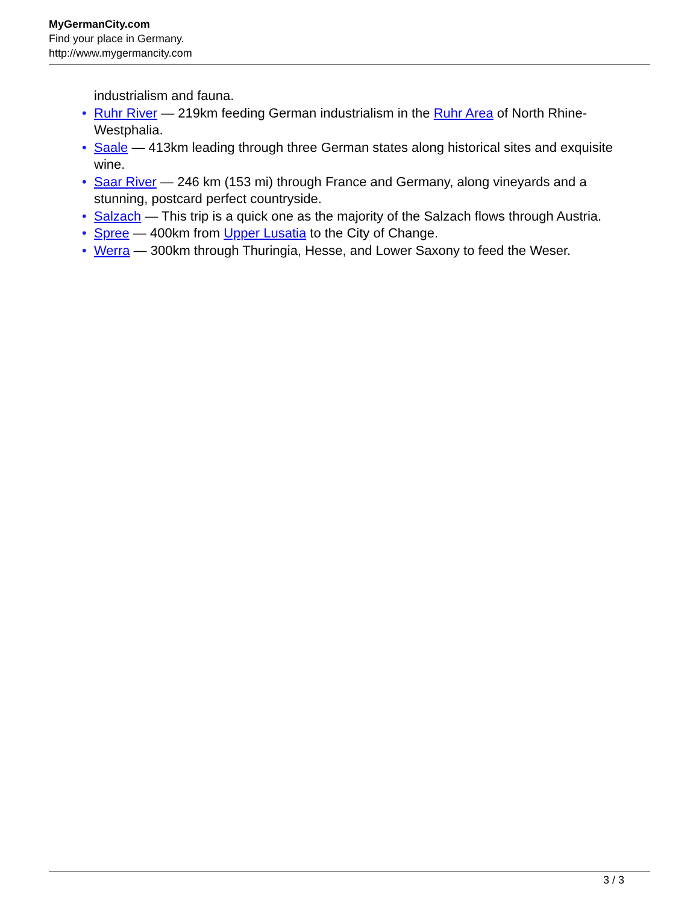MyGermanCity.com
Find your place in Germany.
http://www.mygermancity.com
industrialism and fauna.
• Ruhr River — 219km feeding German industrialism in the Ruhr Area of North Rhine-Westphalia.
• Saale — 413km leading through three German states along historical sites and exquisite wine.
• Saar River — 246 km (153 mi) through France and Germany, along vineyards and a stunning, postcard perfect countryside.
• Salzach — This trip is a quick one as the majority of the Salzach flows through Austria.
• Spree — 400km from Upper Lusatia to the City of Change.
• Werra — 300km through Thuringia, Hesse, and Lower Saxony to feed the Weser.
3 / 3